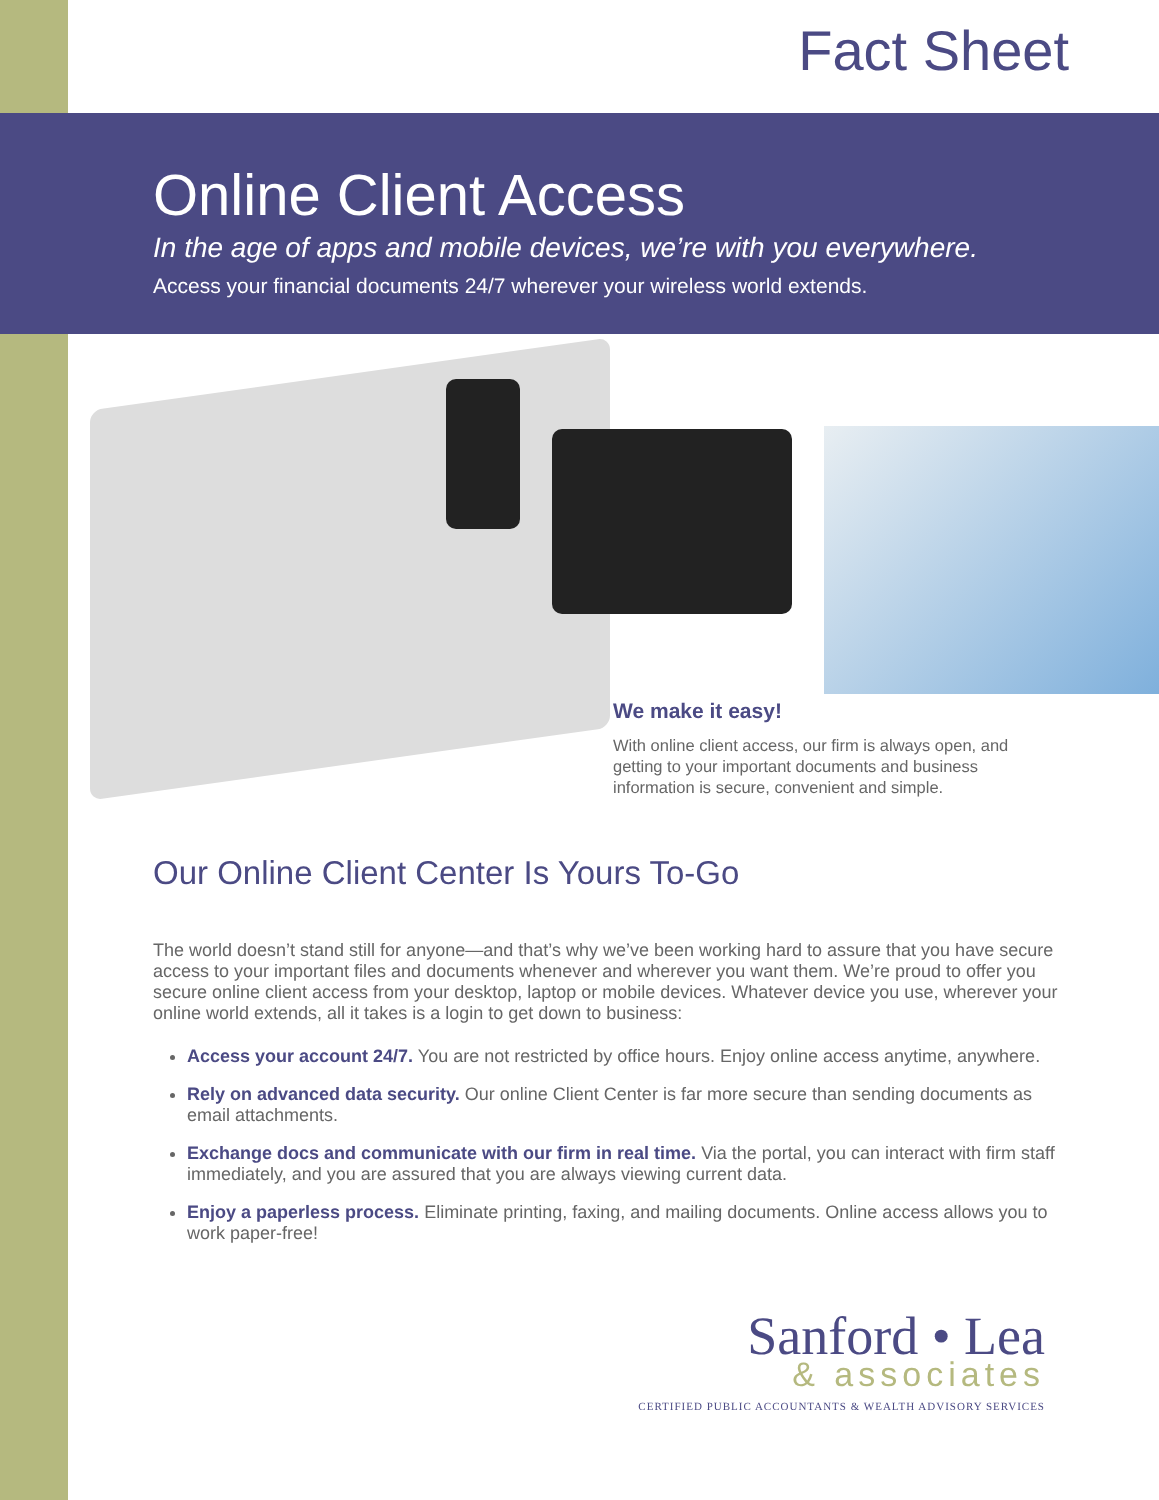Fact Sheet
Online Client Access
In the age of apps and mobile devices, we’re with you everywhere.
Access your financial documents 24/7 wherever your wireless world extends.
We make it easy!
With online client access, our firm is always open, and getting to your important documents and business information is secure, convenient and simple.
Our Online Client Center Is Yours To-Go
The world doesn’t stand still for anyone—and that’s why we’ve been working hard to assure that you have secure access to your important files and documents whenever and wherever you want them. We’re proud to offer you secure online client access from your desktop, laptop or mobile devices. Whatever device you use, wherever your online world extends, all it takes is a login to get down to business:
Access your account 24/7. You are not restricted by office hours. Enjoy online access anytime, anywhere.
Rely on advanced data security. Our online Client Center is far more secure than sending documents as email attachments.
Exchange docs and communicate with our firm in real time. Via the portal, you can interact with firm staff immediately, and you are assured that you are always viewing current data.
Enjoy a paperless process. Eliminate printing, faxing, and mailing documents. Online access allows you to work paper-free!
Sanford • Lea
& associates
CERTIFIED PUBLIC ACCOUNTANTS & WEALTH ADVISORY SERVICES